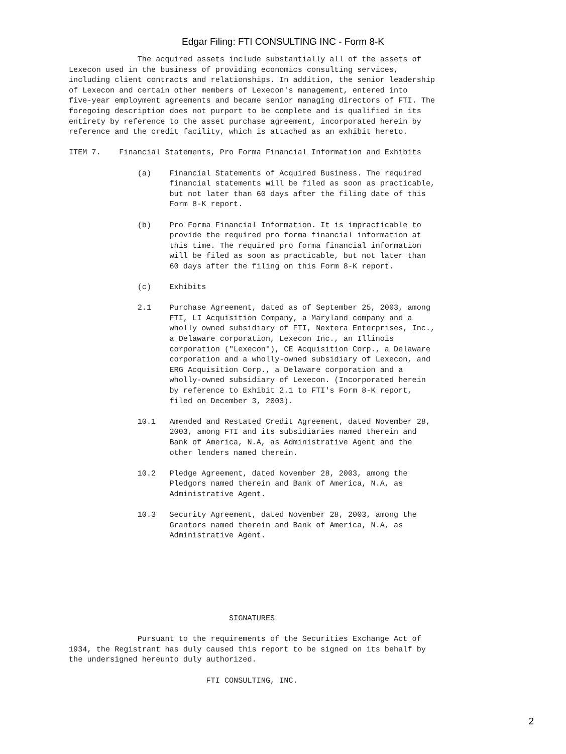Edgar Filing: FTI CONSULTING INC - Form 8-K
               The acquired assets include substantially all of the assets of
Lexecon used in the business of providing economics consulting services,
including client contracts and relationships. In addition, the senior leadership
of Lexecon and certain other members of Lexecon's management, entered into
five-year employment agreements and became senior managing directors of FTI. The
foregoing description does not purport to be complete and is qualified in its
entirety by reference to the asset purchase agreement, incorporated herein by
reference and the credit facility, which is attached as an exhibit hereto.

ITEM 7.    Financial Statements, Pro Forma Financial Information and Exhibits

               (a)    Financial Statements of Acquired Business. The required
                      financial statements will be filed as soon as practicable,
                      but not later than 60 days after the filing date of this
                      Form 8-K report.

               (b)    Pro Forma Financial Information. It is impracticable to
                      provide the required pro forma financial information at
                      this time. The required pro forma financial information
                      will be filed as soon as practicable, but not later than
                      60 days after the filing on this Form 8-K report.

               (c)    Exhibits

               2.1    Purchase Agreement, dated as of September 25, 2003, among
                      FTI, LI Acquisition Company, a Maryland company and a
                      wholly owned subsidiary of FTI, Nextera Enterprises, Inc.,
                      a Delaware corporation, Lexecon Inc., an Illinois
                      corporation ("Lexecon"), CE Acquisition Corp., a Delaware
                      corporation and a wholly-owned subsidiary of Lexecon, and
                      ERG Acquisition Corp., a Delaware corporation and a
                      wholly-owned subsidiary of Lexecon. (Incorporated herein
                      by reference to Exhibit 2.1 to FTI's Form 8-K report,
                      filed on December 3, 2003).

               10.1   Amended and Restated Credit Agreement, dated November 28,
                      2003, among FTI and its subsidiaries named therein and
                      Bank of America, N.A, as Administrative Agent and the
                      other lenders named therein.

               10.2   Pledge Agreement, dated November 28, 2003, among the
                      Pledgors named therein and Bank of America, N.A, as
                      Administrative Agent.

               10.3   Security Agreement, dated November 28, 2003, among the
                      Grantors named therein and Bank of America, N.A, as
                      Administrative Agent.







                                   SIGNATURES

               Pursuant to the requirements of the Securities Exchange Act of
1934, the Registrant has duly caused this report to be signed on its behalf by
the undersigned hereunto duly authorized.

                              FTI CONSULTING, INC.
2